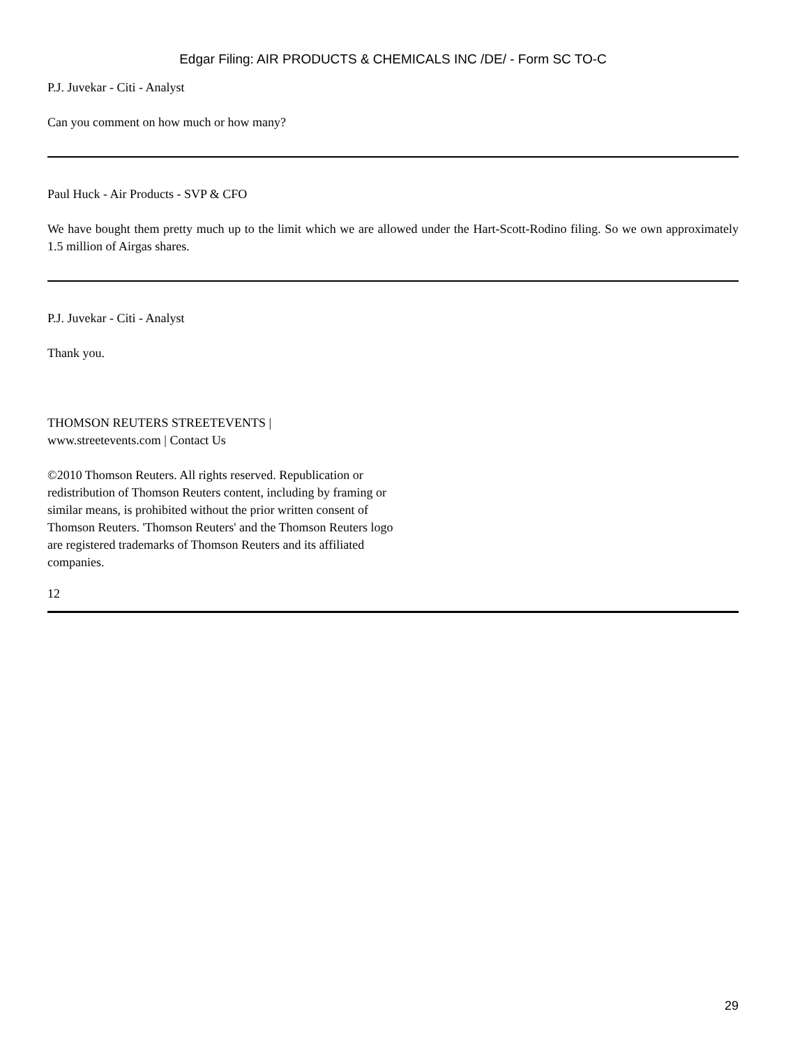Edgar Filing: AIR PRODUCTS & CHEMICALS INC /DE/ - Form SC TO-C
P.J. Juvekar - Citi - Analyst
Can you comment on how much or how many?
Paul Huck - Air Products - SVP & CFO
We have bought them pretty much up to the limit which we are allowed under the Hart-Scott-Rodino filing. So we own approximately 1.5 million of Airgas shares.
P.J. Juvekar - Citi - Analyst
Thank you.
THOMSON REUTERS STREETEVENTS |
www.streetevents.com | Contact Us
©2010 Thomson Reuters. All rights reserved. Republication or redistribution of Thomson Reuters content, including by framing or similar means, is prohibited without the prior written consent of Thomson Reuters. 'Thomson Reuters' and the Thomson Reuters logo are registered trademarks of Thomson Reuters and its affiliated companies.
12
29